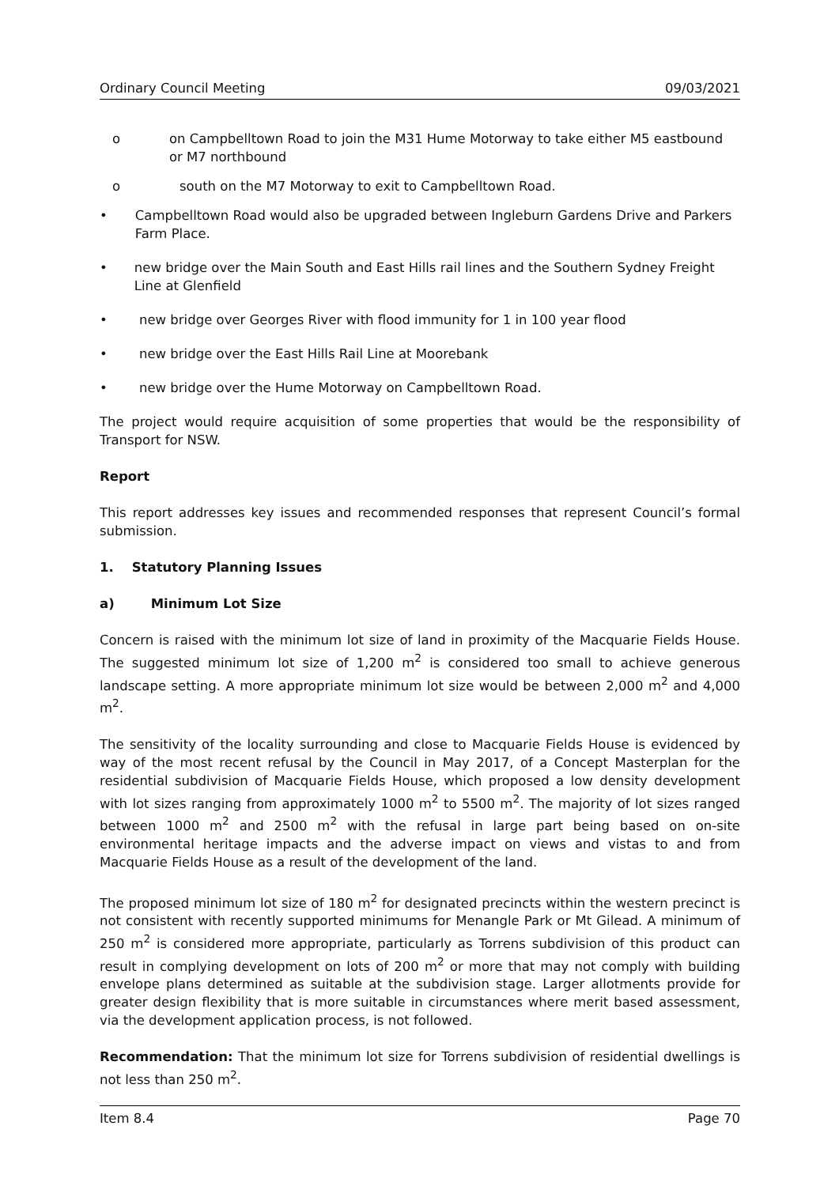Ordinary Council Meeting 09/03/2021
o on Campbelltown Road to join the M31 Hume Motorway to take either M5 eastbound or M7 northbound
o south on the M7 Motorway to exit to Campbelltown Road.
• Campbelltown Road would also be upgraded between Ingleburn Gardens Drive and Parkers Farm Place.
• new bridge over the Main South and East Hills rail lines and the Southern Sydney Freight Line at Glenfield
• new bridge over Georges River with flood immunity for 1 in 100 year flood
• new bridge over the East Hills Rail Line at Moorebank
• new bridge over the Hume Motorway on Campbelltown Road.
The project would require acquisition of some properties that would be the responsibility of Transport for NSW.
Report
This report addresses key issues and recommended responses that represent Council’s formal submission.
1. Statutory Planning Issues
a) Minimum Lot Size
Concern is raised with the minimum lot size of land in proximity of the Macquarie Fields House. The suggested minimum lot size of 1,200 m<sup>2</sup> is considered too small to achieve generous landscape setting. A more appropriate minimum lot size would be between 2,000 m<sup>2</sup> and 4,000 m<sup>2</sup>.
The sensitivity of the locality surrounding and close to Macquarie Fields House is evidenced by way of the most recent refusal by the Council in May 2017, of a Concept Masterplan for the residential subdivision of Macquarie Fields House, which proposed a low density development with lot sizes ranging from approximately 1000 m<sup>2</sup> to 5500 m<sup>2</sup>. The majority of lot sizes ranged between 1000 m<sup>2</sup> and 2500 m<sup>2</sup> with the refusal in large part being based on on-site environmental heritage impacts and the adverse impact on views and vistas to and from Macquarie Fields House as a result of the development of the land.
The proposed minimum lot size of 180 m<sup>2</sup> for designated precincts within the western precinct is not consistent with recently supported minimums for Menangle Park or Mt Gilead. A minimum of 250 m<sup>2</sup> is considered more appropriate, particularly as Torrens subdivision of this product can result in complying development on lots of 200 m<sup>2</sup> or more that may not comply with building envelope plans determined as suitable at the subdivision stage. Larger allotments provide for greater design flexibility that is more suitable in circumstances where merit based assessment, via the development application process, is not followed.
Recommendation: That the minimum lot size for Torrens subdivision of residential dwellings is not less than 250 m<sup>2</sup>.
Item 8.4 Page 70